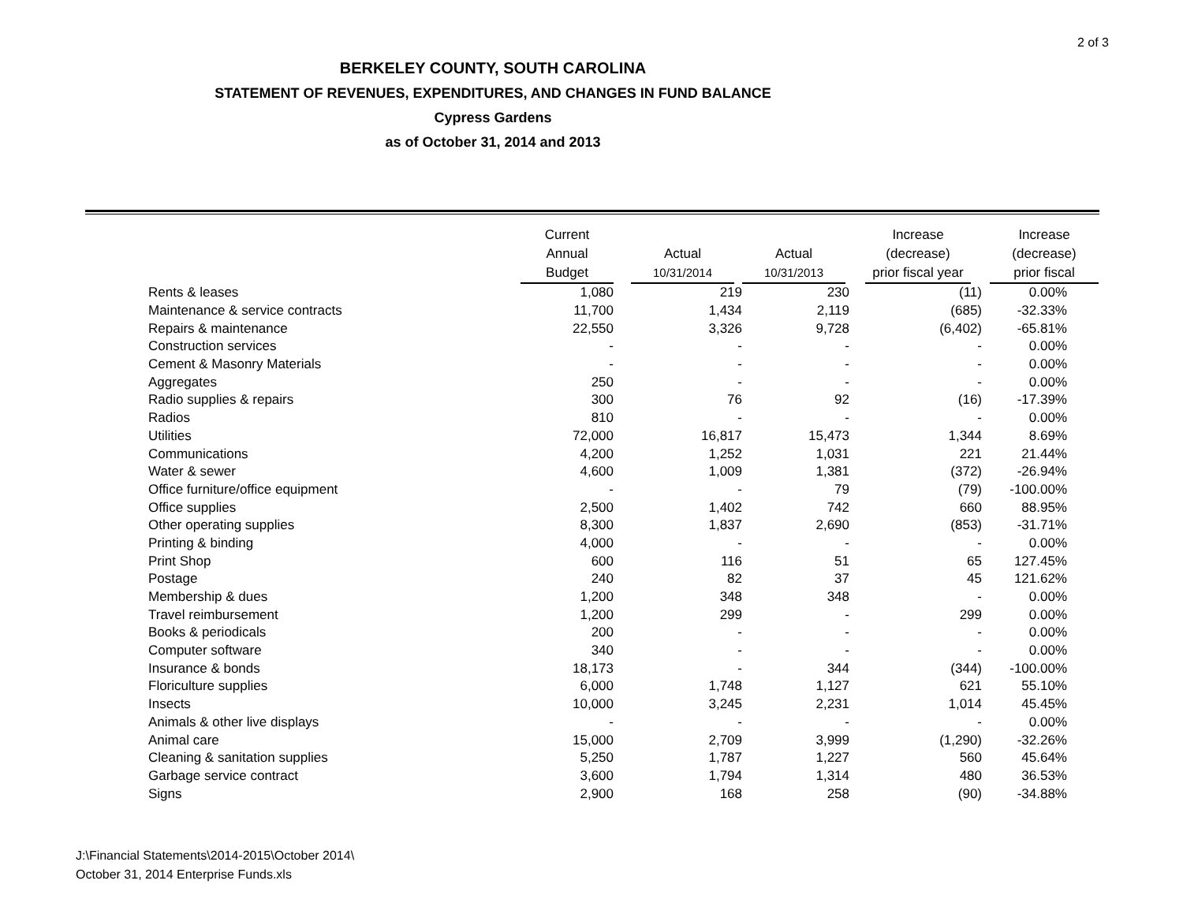2 of 3
BERKELEY COUNTY, SOUTH CAROLINA
STATEMENT OF REVENUES, EXPENDITURES, AND CHANGES IN FUND BALANCE
Cypress Gardens
as of October 31, 2014 and 2013
| | Current Annual Budget | Actual 10/31/2014 | Actual 10/31/2013 | Increase (decrease) prior fiscal year | Increase (decrease) prior fiscal |
| --- | --- | --- | --- | --- | --- |
| Rents & leases | 1,080 | 219 | 230 | (11) | 0.00% |
| Maintenance & service contracts | 11,700 | 1,434 | 2,119 | (685) | -32.33% |
| Repairs & maintenance | 22,550 | 3,326 | 9,728 | (6,402) | -65.81% |
| Construction services | - | - | - | - | 0.00% |
| Cement & Masonry Materials | - | - | - | - | 0.00% |
| Aggregates | 250 | - | - | - | 0.00% |
| Radio supplies & repairs | 300 | 76 | 92 | (16) | -17.39% |
| Radios | 810 | - | - | - | 0.00% |
| Utilities | 72,000 | 16,817 | 15,473 | 1,344 | 8.69% |
| Communications | 4,200 | 1,252 | 1,031 | 221 | 21.44% |
| Water & sewer | 4,600 | 1,009 | 1,381 | (372) | -26.94% |
| Office furniture/office equipment | - | - | 79 | (79) | -100.00% |
| Office supplies | 2,500 | 1,402 | 742 | 660 | 88.95% |
| Other operating supplies | 8,300 | 1,837 | 2,690 | (853) | -31.71% |
| Printing & binding | 4,000 | - | - | - | 0.00% |
| Print Shop | 600 | 116 | 51 | 65 | 127.45% |
| Postage | 240 | 82 | 37 | 45 | 121.62% |
| Membership & dues | 1,200 | 348 | 348 | - | 0.00% |
| Travel reimbursement | 1,200 | 299 | - | 299 | 0.00% |
| Books & periodicals | 200 | - | - | - | 0.00% |
| Computer software | 340 | - | - | - | 0.00% |
| Insurance & bonds | 18,173 | - | 344 | (344) | -100.00% |
| Floriculture supplies | 6,000 | 1,748 | 1,127 | 621 | 55.10% |
| Insects | 10,000 | 3,245 | 2,231 | 1,014 | 45.45% |
| Animals & other live displays | - | - | - | - | 0.00% |
| Animal care | 15,000 | 2,709 | 3,999 | (1,290) | -32.26% |
| Cleaning & sanitation supplies | 5,250 | 1,787 | 1,227 | 560 | 45.64% |
| Garbage service contract | 3,600 | 1,794 | 1,314 | 480 | 36.53% |
| Signs | 2,900 | 168 | 258 | (90) | -34.88% |
J:\Financial Statements\2014-2015\October 2014\
October 31, 2014 Enterprise Funds.xls